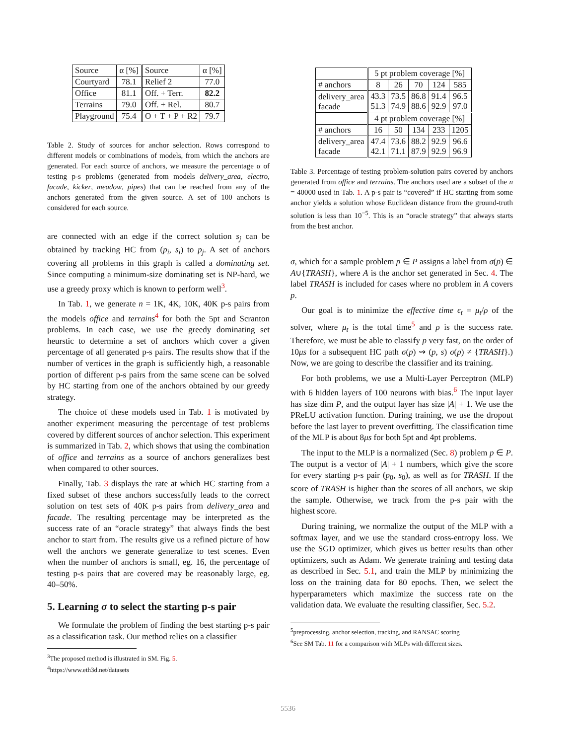| Source | α [%] | Source | α [%] |
| Courtyard | 78.1 | Relief 2 | 77.0 |
| Office | 81.1 | Off. + Terr. | 82.2 |
| Terrains | 79.0 | Off. + Rel. | 80.7 |
| Playground | 75.4 | O + T + P + R2 | 79.7 |
Table 2. Study of sources for anchor selection. Rows correspond to different models or combinations of models, from which the anchors are generated. For each source of anchors, we measure the percentage α of testing p-s problems (generated from models delivery_area, electro, facade, kicker, meadow, pipes) that can be reached from any of the anchors generated from the given source. A set of 100 anchors is considered for each source.
are connected with an edge if the correct solution s<sub>j</sub> can be obtained by tracking HC from (p<sub>i</sub>, s<sub>i</sub>) to p<sub>j</sub>. A set of anchors covering all problems in this graph is called a dominating set. Since computing a minimum-size dominating set is NP-hard, we use a greedy proxy which is known to perform well<sup>3</sup>.
In Tab. 1, we generate n = 1K, 4K, 10K, 40K p-s pairs from the models office and terrains<sup>4</sup> for both the 5pt and Scranton problems. In each case, we use the greedy dominating set heurstic to determine a set of anchors which cover a given percentage of all generated p-s pairs. The results show that if the number of vertices in the graph is sufficiently high, a reasonable portion of different p-s pairs from the same scene can be solved by HC starting from one of the anchors obtained by our greedy strategy.
The choice of these models used in Tab. 1 is motivated by another experiment measuring the percentage of test problems covered by different sources of anchor selection. This experiment is summarized in Tab. 2, which shows that using the combination of office and terrains as a source of anchors generalizes best when compared to other sources.
Finally, Tab. 3 displays the rate at which HC starting from a fixed subset of these anchors successfully leads to the correct solution on test sets of 40K p-s pairs from delivery_area and facade. The resulting percentage may be interpreted as the success rate of an “oracle strategy” that always finds the best anchor to start from. The results give us a refined picture of how well the anchors we generate generalize to test scenes. Even when the number of anchors is small, eg. 16, the percentage of testing p-s pairs that are covered may be reasonably large, eg. 40–50%.
5. Learning σ to select the starting p-s pair
We formulate the problem of finding the best starting p-s pair as a classification task. Our method relies on a classifier
<sup>3</sup> The proposed method is illustrated in SM. Fig. 5.
<sup>4</sup> https://www.eth3d.net/datasets
| | 5 pt problem coverage [%] | | | | |
| # anchors | 8 | 26 | 70 | 124 | 585 |
| delivery_area facade | 43.3 51.3 | 73.5 74.9 | 86.8 88.6 | 91.4 92.9 | 96.5 97.0 |
| | 4 pt problem coverage [%] | | | | |
| # anchors | 16 | 50 | 134 | 233 | 1205 |
| delivery_area facade | 47.4 42.1 | 73.6 71.1 | 88.2 87.9 | 92.9 92.9 | 96.6 96.9 |
Table 3. Percentage of testing problem-solution pairs covered by anchors generated from office and terrains. The anchors used are a subset of the n = 40000 used in Tab. 1. A p-s pair is “covered” if HC starting from some anchor yields a solution whose Euclidean distance from the ground-truth solution is less than 10<sup>−5</sup>. This is an “oracle strategy” that always starts from the best anchor.
σ, which for a sample problem p ∈ P assigns a label from σ(p) ∈ A∪{TRASH}, where A is the anchor set generated in Sec. 4. The label TRASH is included for cases where no problem in A covers p.
Our goal is to minimize the effective time ϵ<sub>t</sub> = μ<sub>t</sub>/ρ of the solver, where μ<sub>t</sub> is the total time<sup>5</sup> and ρ is the success rate. Therefore, we must be able to classify p very fast, on the order of 10μs for a subsequent HC path σ(p) ⇝ (p, s) σ(p) ≠ {TRASH}.) Now, we are going to describe the classifier and its training.
For both problems, we use a Multi-Layer Perceptron (MLP) with 6 hidden layers of 100 neurons with bias.<sup>6</sup> The input layer has size dim P, and the output layer has size |A| + 1. We use the PReLU activation function. During training, we use the dropout before the last layer to prevent overfitting. The classification time of the MLP is about 8μs for both 5pt and 4pt problems.
The input to the MLP is a normalized (Sec. 8) problem p ∈ P. The output is a vector of |A| + 1 numbers, which give the score for every starting p-s pair (p<sub>0</sub>, s<sub>0</sub>), as well as for TRASH. If the score of TRASH is higher than the scores of all anchors, we skip the sample. Otherwise, we track from the p-s pair with the highest score.
During training, we normalize the output of the MLP with a softmax layer, and we use the standard cross-entropy loss. We use the SGD optimizer, which gives us better results than other optimizers, such as Adam. We generate training and testing data as described in Sec. 5.1, and train the MLP by minimizing the loss on the training data for 80 epochs. Then, we select the hyperparameters which maximize the success rate on the validation data. We evaluate the resulting classifier, Sec. 5.2.
<sup>5</sup> preprocessing, anchor selection, tracking, and RANSAC scoring
<sup>6</sup> See SM Tab. 11 for a comparison with MLPs with different sizes.
5536